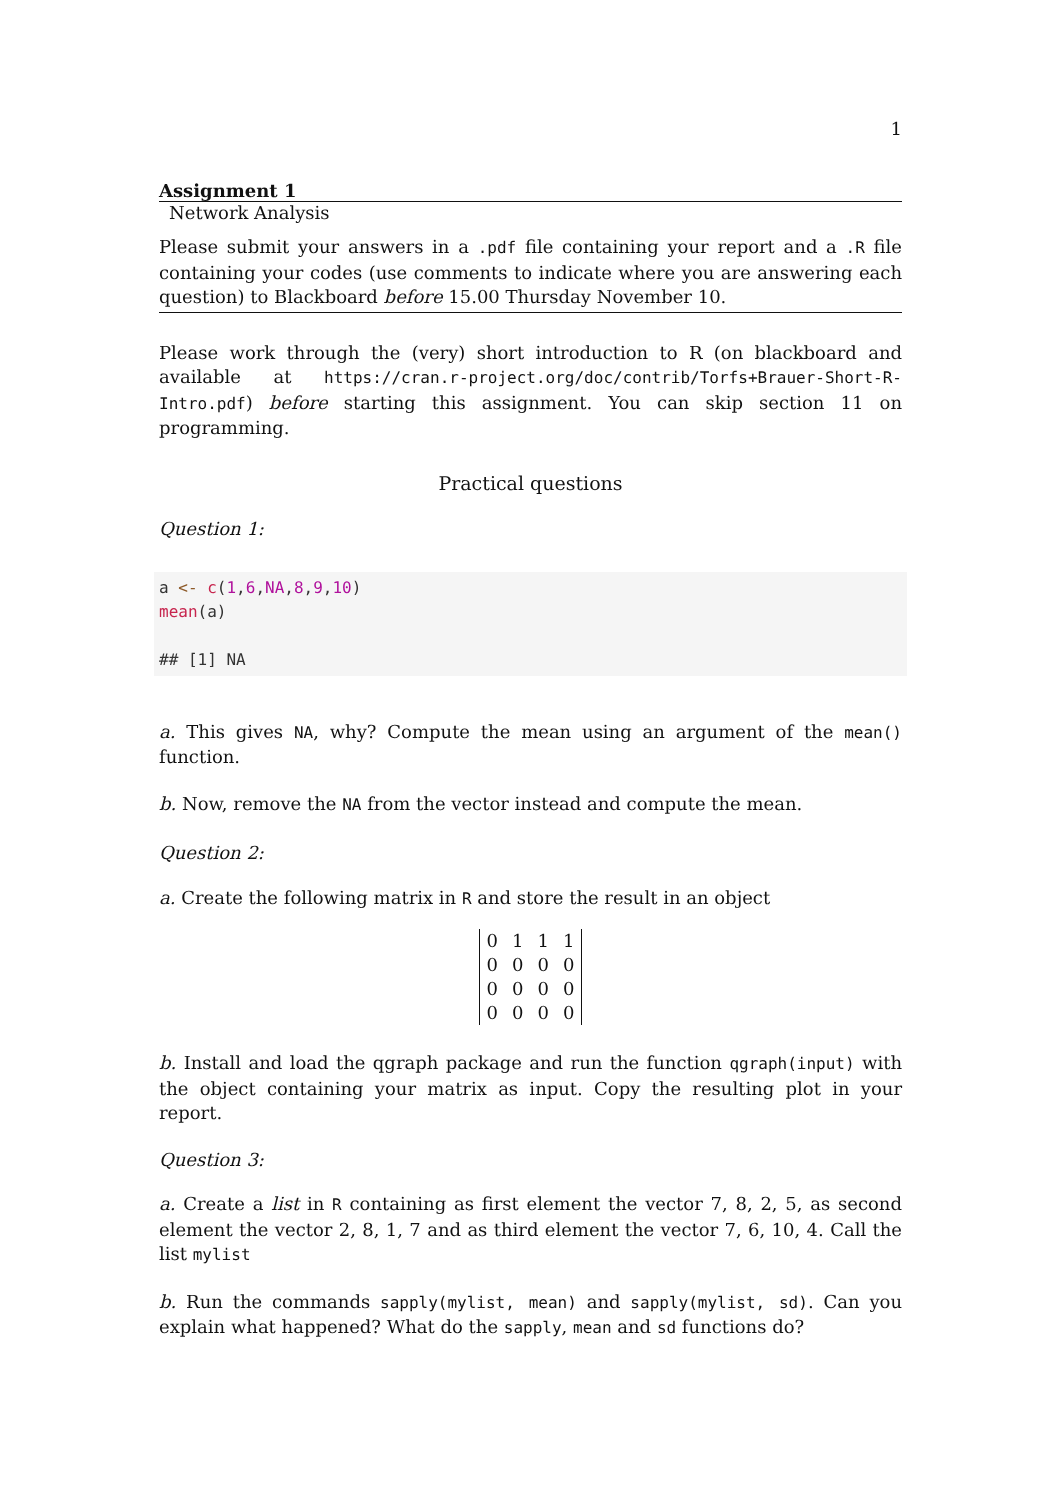1
Assignment 1
Network Analysis
Please submit your answers in a .pdf file containing your report and a .R file containing your codes (use comments to indicate where you are answering each question) to Blackboard before 15.00 Thursday November 10.
Please work through the (very) short introduction to R (on blackboard and available at https://cran.r-project.org/doc/contrib/Torfs+Brauer-Short-R-Intro.pdf) before starting this assignment. You can skip section 11 on programming.
Practical questions
Question 1:
a <- c(1,6,NA,8,9,10)
mean(a)
## [1] NA
a. This gives NA, why? Compute the mean using an argument of the mean() function.
b. Now, remove the NA from the vector instead and compute the mean.
Question 2:
a. Create the following matrix in R and store the result in an object
| 0 | 1 | 1 | 1 |
| 0 | 0 | 0 | 0 |
| 0 | 0 | 0 | 0 |
| 0 | 0 | 0 | 0 |
b. Install and load the qgraph package and run the function qgraph(input) with the object containing your matrix as input. Copy the resulting plot in your report.
Question 3:
a. Create a list in R containing as first element the vector 7, 8, 2, 5, as second element the vector 2, 8, 1, 7 and as third element the vector 7, 6, 10, 4. Call the list mylist
b. Run the commands sapply(mylist, mean) and sapply(mylist, sd). Can you explain what happened? What do the sapply, mean and sd functions do?